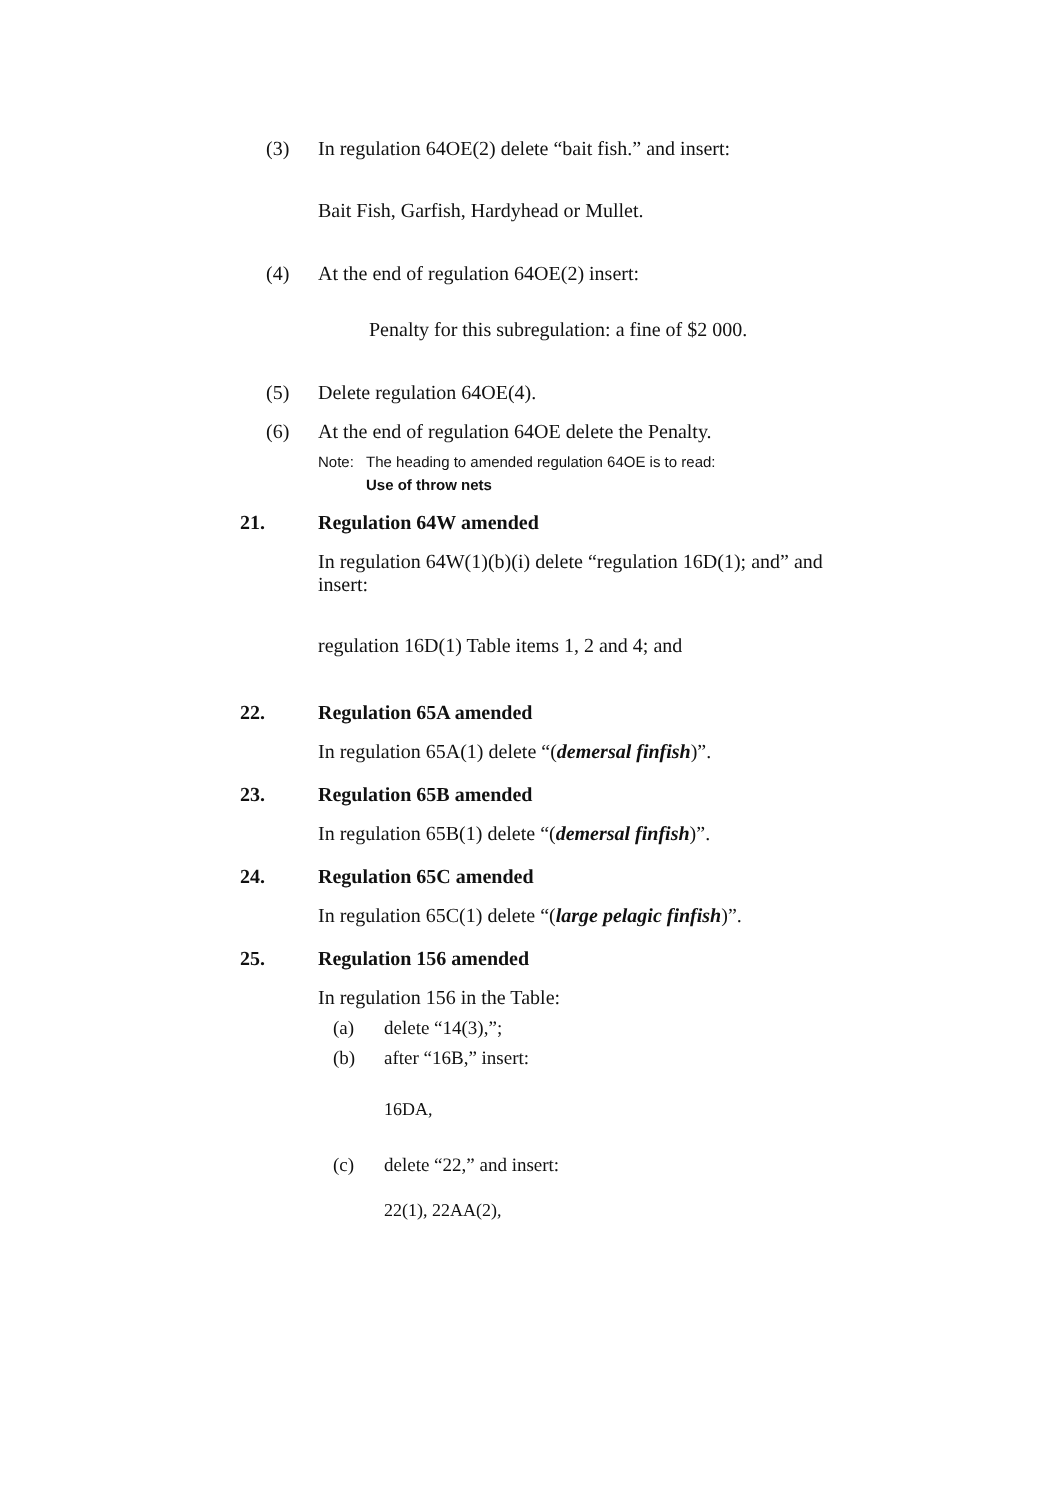(3) In regulation 64OE(2) delete “bait fish.” and insert:
Bait Fish, Garfish, Hardyhead or Mullet.
(4) At the end of regulation 64OE(2) insert:
Penalty for this subregulation: a fine of $2 000.
(5) Delete regulation 64OE(4).
(6) At the end of regulation 64OE delete the Penalty.
Note: The heading to amended regulation 64OE is to read:
Use of throw nets
21. Regulation 64W amended
In regulation 64W(1)(b)(i) delete “regulation 16D(1); and” and insert:
regulation 16D(1) Table items 1, 2 and 4; and
22. Regulation 65A amended
In regulation 65A(1) delete “(demersal finfish)”.
23. Regulation 65B amended
In regulation 65B(1) delete “(demersal finfish)”.
24. Regulation 65C amended
In regulation 65C(1) delete “(large pelagic finfish)”.
25. Regulation 156 amended
In regulation 156 in the Table:
(a) delete “14(3),”;
(b) after “16B,” insert:
16DA,
(c) delete “22,” and insert:
22(1), 22AA(2),